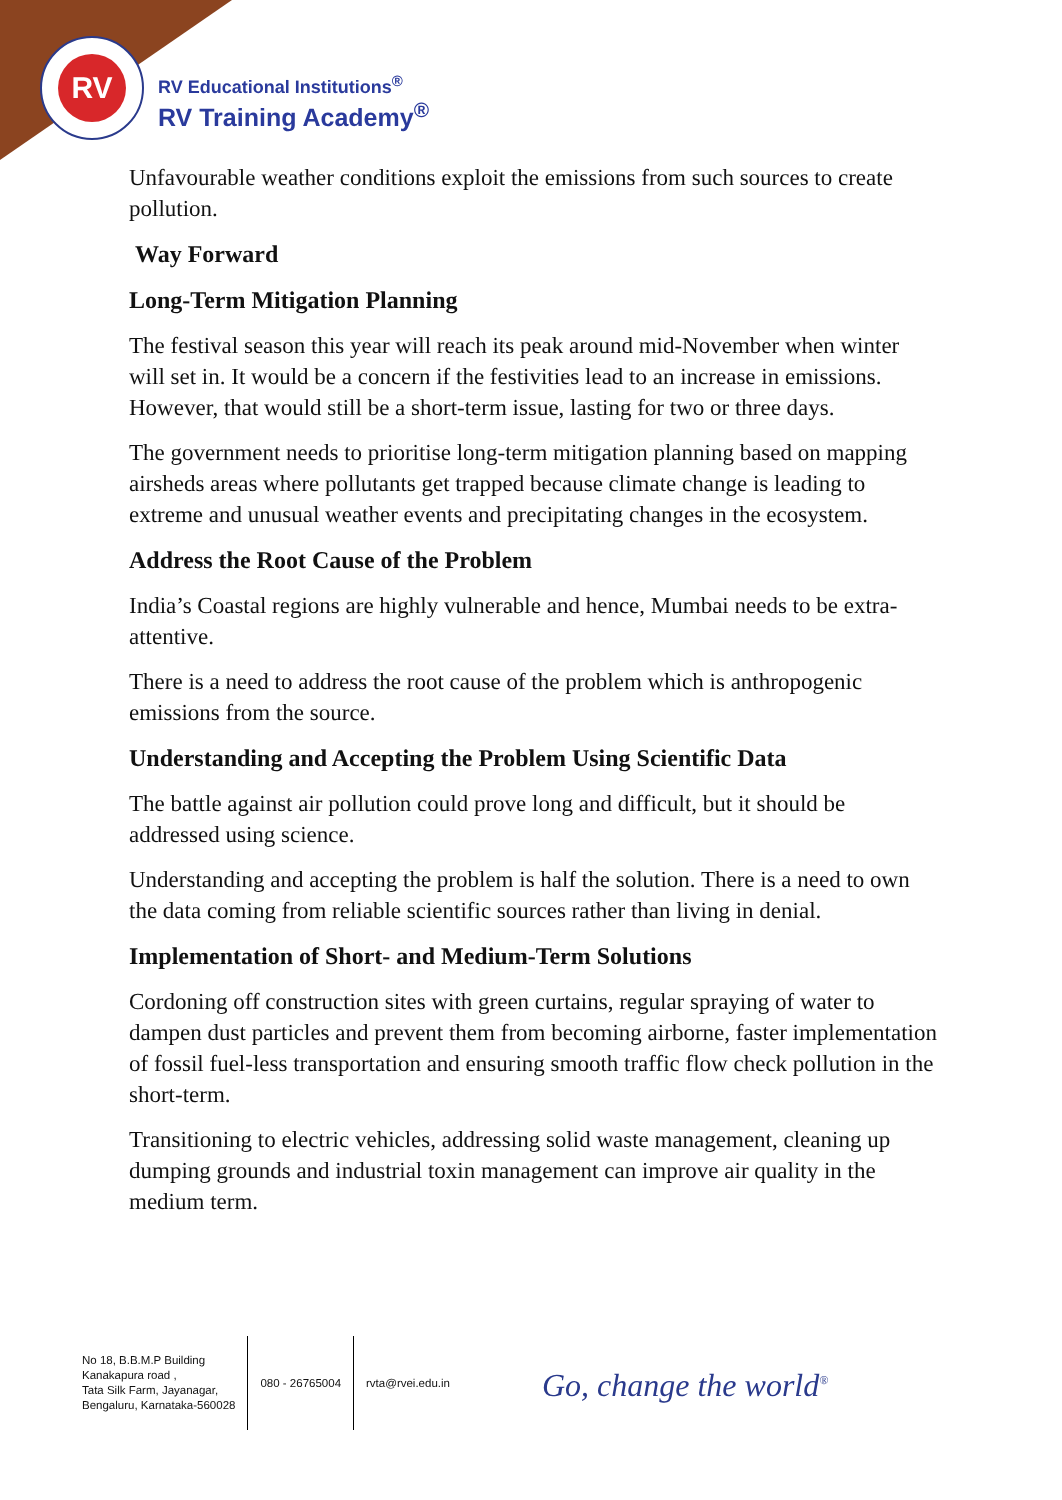RV
RV Educational Institutions<sup>®</sup>
RV Training Academy<sup>®</sup>
Unfavourable weather conditions exploit the emissions from such sources to create pollution.
Way Forward
Long-Term Mitigation Planning
The festival season this year will reach its peak around mid-November when winter will set in. It would be a concern if the festivities lead to an increase in emissions. However, that would still be a short-term issue, lasting for two or three days.
The government needs to prioritise long-term mitigation planning based on mapping airsheds areas where pollutants get trapped because climate change is leading to extreme and unusual weather events and precipitating changes in the ecosystem.
Address the Root Cause of the Problem
India’s Coastal regions are highly vulnerable and hence, Mumbai needs to be extra-attentive.
There is a need to address the root cause of the problem which is anthropogenic emissions from the source.
Understanding and Accepting the Problem Using Scientific Data
The battle against air pollution could prove long and difficult, but it should be addressed using science.
Understanding and accepting the problem is half the solution. There is a need to own the data coming from reliable scientific sources rather than living in denial.
Implementation of Short- and Medium-Term Solutions
Cordoning off construction sites with green curtains, regular spraying of water to dampen dust particles and prevent them from becoming airborne, faster implementation of fossil fuel-less transportation and ensuring smooth traffic flow check pollution in the short-term.
Transitioning to electric vehicles, addressing solid waste management, cleaning up dumping grounds and industrial toxin management can improve air quality in the medium term.
No 18, B.B.M.P Building
Kanakapura road ,
Tata Silk Farm, Jayanagar,
Bengaluru, Karnataka-560028
080 - 26765004 rvta@rvei.edu.in
Go, change the world<sup>®</sup>